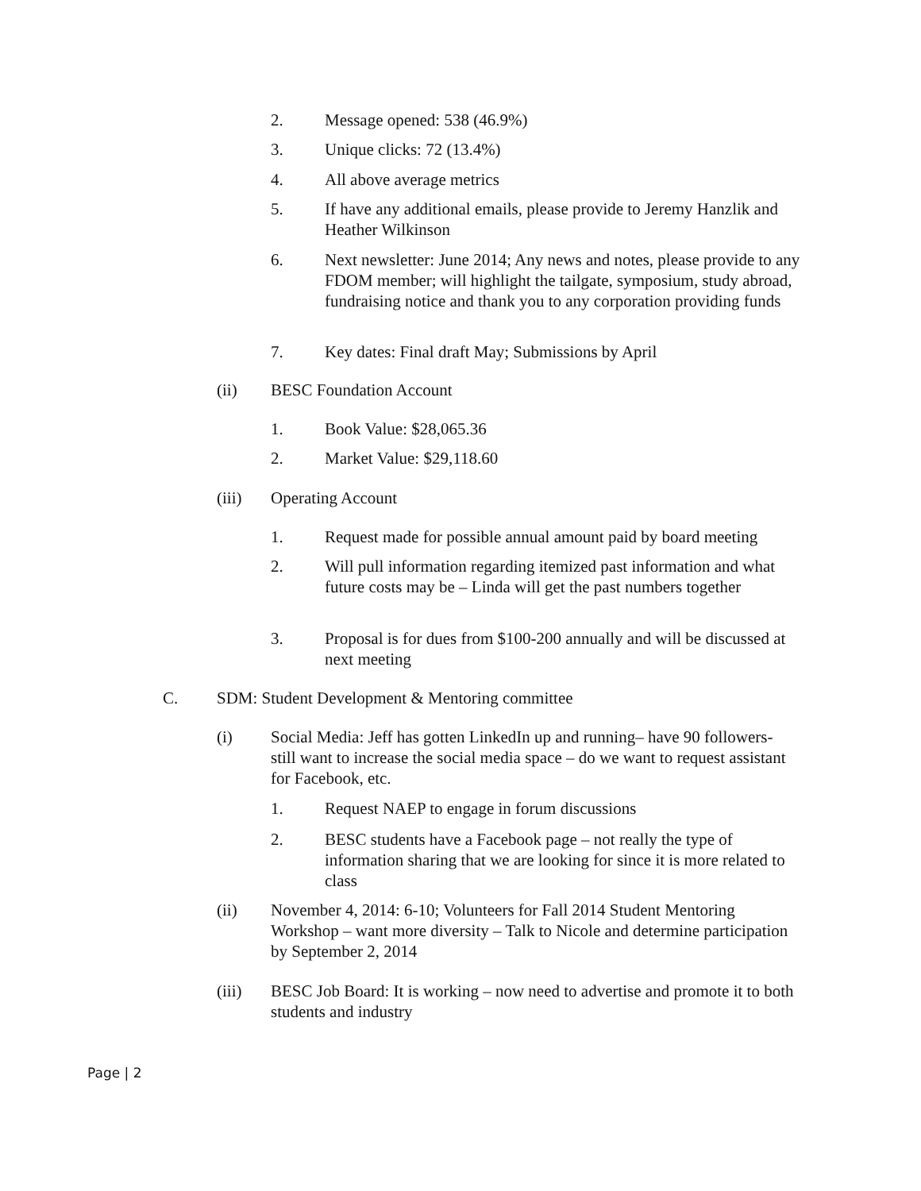2. Message opened: 538 (46.9%)
3. Unique clicks: 72 (13.4%)
4. All above average metrics
5. If have any additional emails, please provide to Jeremy Hanzlik and Heather Wilkinson
6. Next newsletter: June 2014; Any news and notes, please provide to any FDOM member; will highlight the tailgate, symposium, study abroad, fundraising notice and thank you to any corporation providing funds
7. Key dates: Final draft May; Submissions by April
(ii) BESC Foundation Account
1. Book Value: $28,065.36
2. Market Value: $29,118.60
(iii) Operating Account
1. Request made for possible annual amount paid by board meeting
2. Will pull information regarding itemized past information and what future costs may be – Linda will get the past numbers together
3. Proposal is for dues from $100-200 annually and will be discussed at next meeting
C. SDM: Student Development & Mentoring committee
(i) Social Media: Jeff has gotten LinkedIn up and running– have 90 followers- still want to increase the social media space – do we want to request assistant for Facebook, etc.
1. Request NAEP to engage in forum discussions
2. BESC students have a Facebook page – not really the type of information sharing that we are looking for since it is more related to class
(ii) November 4, 2014: 6-10; Volunteers for Fall 2014 Student Mentoring Workshop – want more diversity – Talk to Nicole and determine participation by September 2, 2014
(iii) BESC Job Board: It is working – now need to advertise and promote it to both students and industry
Page | 2